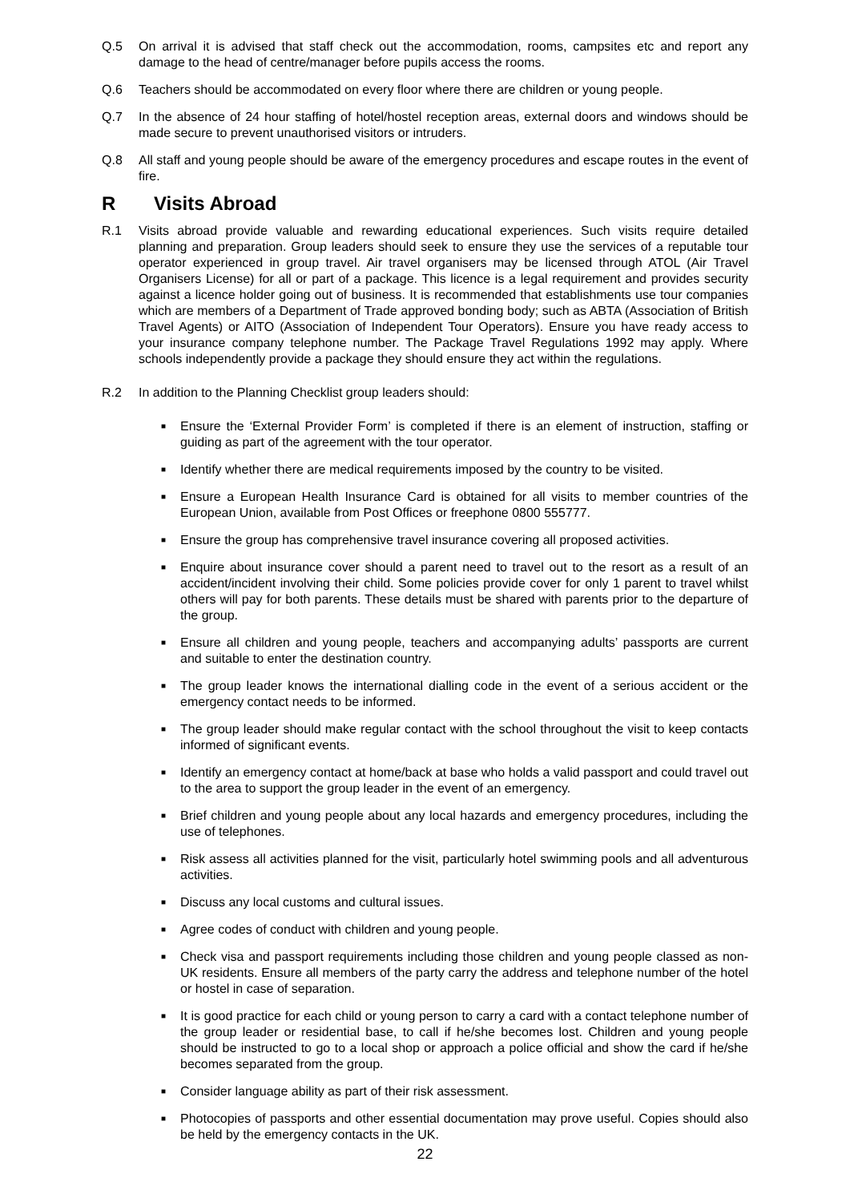Q.5 On arrival it is advised that staff check out the accommodation, rooms, campsites etc and report any damage to the head of centre/manager before pupils access the rooms.
Q.6 Teachers should be accommodated on every floor where there are children or young people.
Q.7 In the absence of 24 hour staffing of hotel/hostel reception areas, external doors and windows should be made secure to prevent unauthorised visitors or intruders.
Q.8 All staff and young people should be aware of the emergency procedures and escape routes in the event of fire.
R Visits Abroad
R.1 Visits abroad provide valuable and rewarding educational experiences. Such visits require detailed planning and preparation. Group leaders should seek to ensure they use the services of a reputable tour operator experienced in group travel. Air travel organisers may be licensed through ATOL (Air Travel Organisers License) for all or part of a package. This licence is a legal requirement and provides security against a licence holder going out of business. It is recommended that establishments use tour companies which are members of a Department of Trade approved bonding body; such as ABTA (Association of British Travel Agents) or AITO (Association of Independent Tour Operators). Ensure you have ready access to your insurance company telephone number. The Package Travel Regulations 1992 may apply. Where schools independently provide a package they should ensure they act within the regulations.
R.2 In addition to the Planning Checklist group leaders should:
■
Ensure the ‘External Provider Form’ is completed if there is an element of instruction, staffing or guiding as part of the agreement with the tour operator.
■
Identify whether there are medical requirements imposed by the country to be visited.
■
Ensure a European Health Insurance Card is obtained for all visits to member countries of the European Union, available from Post Offices or freephone 0800 555777.
■
Ensure the group has comprehensive travel insurance covering all proposed activities.
■
Enquire about insurance cover should a parent need to travel out to the resort as a result of an accident/incident involving their child. Some policies provide cover for only 1 parent to travel whilst others will pay for both parents. These details must be shared with parents prior to the departure of the group.
■
Ensure all children and young people, teachers and accompanying adults’ passports are current and suitable to enter the destination country.
■
The group leader knows the international dialling code in the event of a serious accident or the emergency contact needs to be informed.
■
The group leader should make regular contact with the school throughout the visit to keep contacts informed of significant events.
■
Identify an emergency contact at home/back at base who holds a valid passport and could travel out to the area to support the group leader in the event of an emergency.
■
Brief children and young people about any local hazards and emergency procedures, including the use of telephones.
■
Risk assess all activities planned for the visit, particularly hotel swimming pools and all adventurous activities.
■
Discuss any local customs and cultural issues.
■
Agree codes of conduct with children and young people.
■
Check visa and passport requirements including those children and young people classed as non-UK residents. Ensure all members of the party carry the address and telephone number of the hotel or hostel in case of separation.
■
It is good practice for each child or young person to carry a card with a contact telephone number of the group leader or residential base, to call if he/she becomes lost. Children and young people should be instructed to go to a local shop or approach a police official and show the card if he/she becomes separated from the group.
■
Consider language ability as part of their risk assessment.
■
Photocopies of passports and other essential documentation may prove useful. Copies should also be held by the emergency contacts in the UK.
22